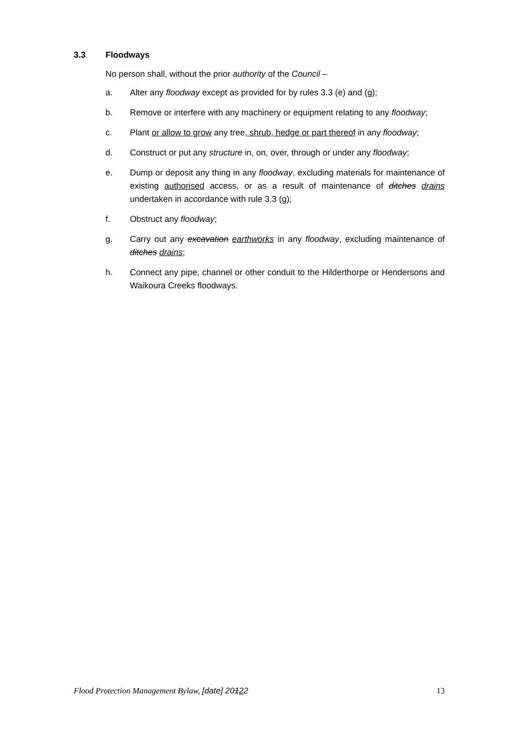3.3 Floodways
No person shall, without the prior authority of the Council –
a. Alter any floodway except as provided for by rules 3.3 (e) and (g);
b. Remove or interfere with any machinery or equipment relating to any floodway;
c. Plant or allow to grow any tree, shrub, hedge or part thereof in any floodway;
d. Construct or put any structure in, on, over, through or under any floodway;
e. Dump or deposit any thing in any floodway, excluding materials for maintenance of existing authorised access, or as a result of maintenance of ditches drains undertaken in accordance with rule 3.3 (g);
f. Obstruct any floodway;
g. Carry out any excavation earthworks in any floodway, excluding maintenance of ditches drains;
h. Connect any pipe, channel or other conduit to the Hilderthorpe or Hendersons and Waikoura Creeks floodways.
Flood Protection Management Bylaw, [date] 20122 13